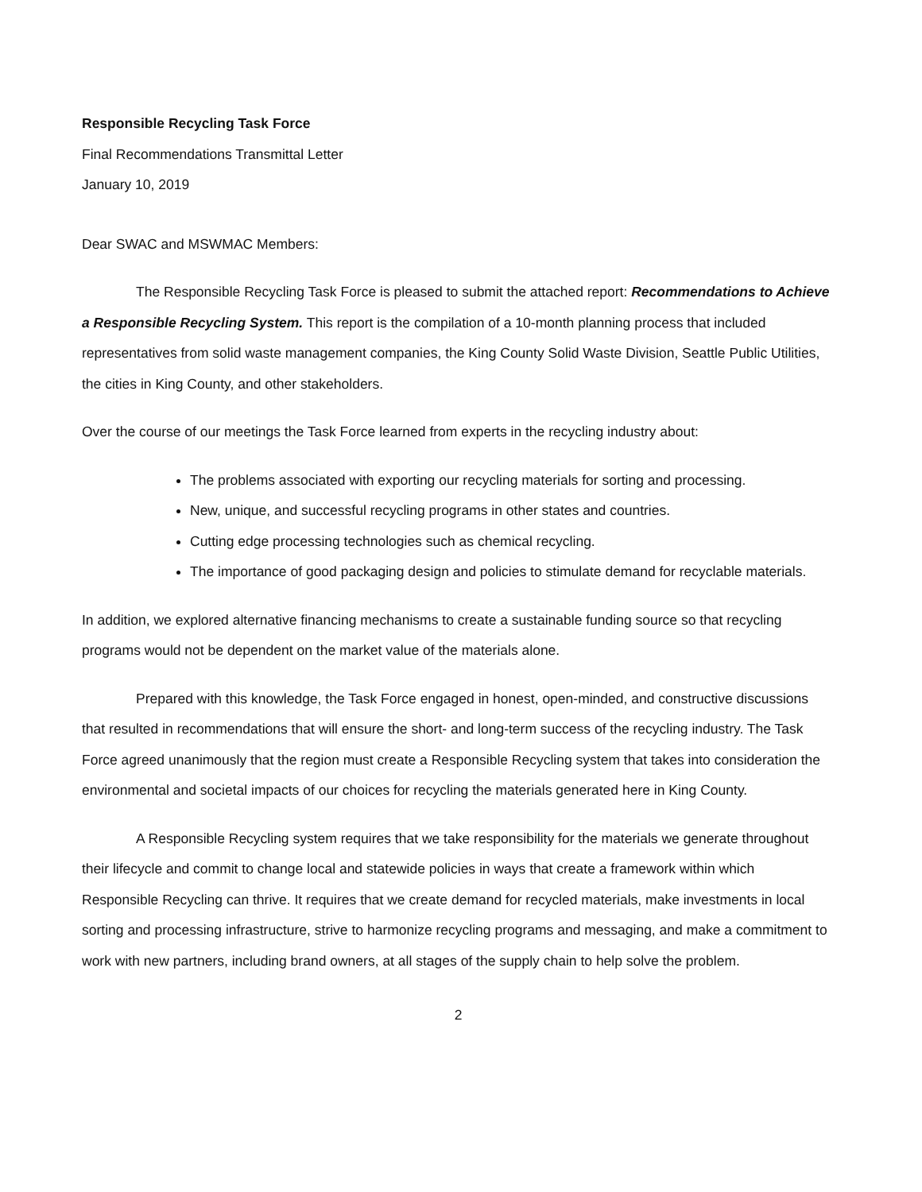Responsible Recycling Task Force
Final Recommendations Transmittal Letter
January 10, 2019
Dear SWAC and MSWMAC Members:
The Responsible Recycling Task Force is pleased to submit the attached report: Recommendations to Achieve a Responsible Recycling System. This report is the compilation of a 10-month planning process that included representatives from solid waste management companies, the King County Solid Waste Division, Seattle Public Utilities, the cities in King County, and other stakeholders.
Over the course of our meetings the Task Force learned from experts in the recycling industry about:
The problems associated with exporting our recycling materials for sorting and processing.
New, unique, and successful recycling programs in other states and countries.
Cutting edge processing technologies such as chemical recycling.
The importance of good packaging design and policies to stimulate demand for recyclable materials.
In addition, we explored alternative financing mechanisms to create a sustainable funding source so that recycling programs would not be dependent on the market value of the materials alone.
Prepared with this knowledge, the Task Force engaged in honest, open-minded, and constructive discussions that resulted in recommendations that will ensure the short- and long-term success of the recycling industry. The Task Force agreed unanimously that the region must create a Responsible Recycling system that takes into consideration the environmental and societal impacts of our choices for recycling the materials generated here in King County.
A Responsible Recycling system requires that we take responsibility for the materials we generate throughout their lifecycle and commit to change local and statewide policies in ways that create a framework within which Responsible Recycling can thrive. It requires that we create demand for recycled materials, make investments in local sorting and processing infrastructure, strive to harmonize recycling programs and messaging, and make a commitment to work with new partners, including brand owners, at all stages of the supply chain to help solve the problem.
2